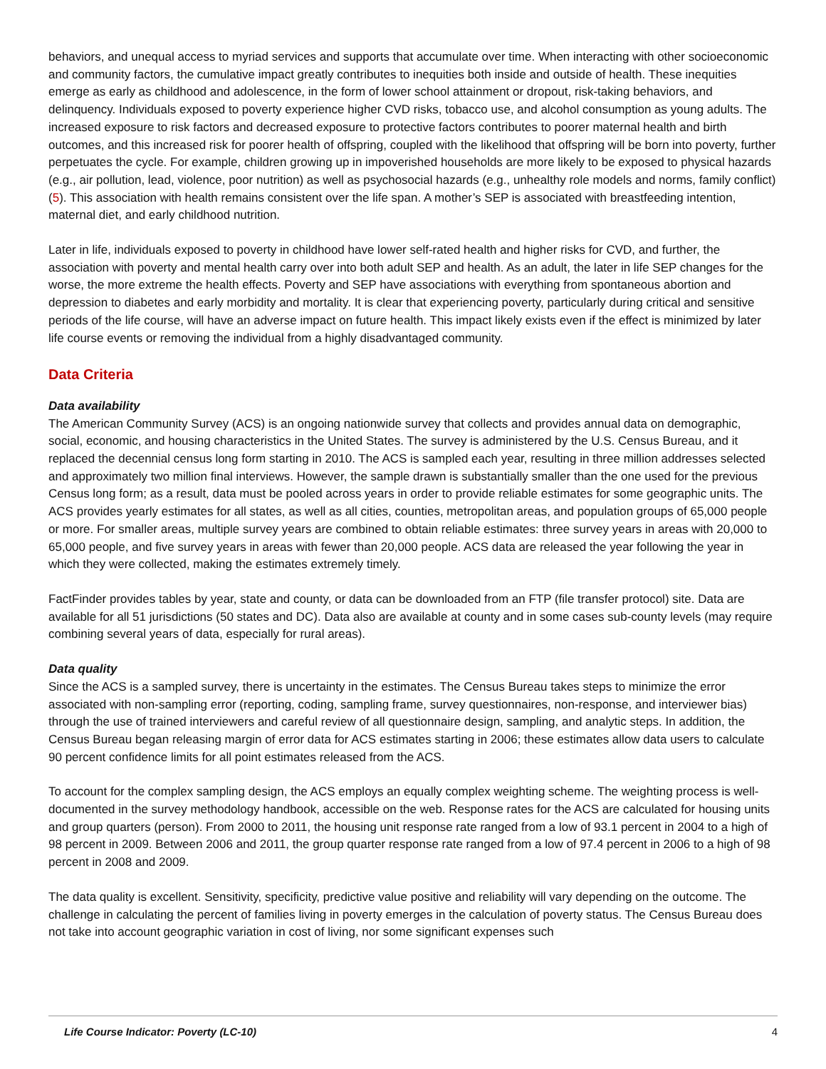behaviors, and unequal access to myriad services and supports that accumulate over time. When interacting with other socioeconomic and community factors, the cumulative impact greatly contributes to inequities both inside and outside of health. These inequities emerge as early as childhood and adolescence, in the form of lower school attainment or dropout, risk-taking behaviors, and delinquency. Individuals exposed to poverty experience higher CVD risks, tobacco use, and alcohol consumption as young adults. The increased exposure to risk factors and decreased exposure to protective factors contributes to poorer maternal health and birth outcomes, and this increased risk for poorer health of offspring, coupled with the likelihood that offspring will be born into poverty, further perpetuates the cycle. For example, children growing up in impoverished households are more likely to be exposed to physical hazards (e.g., air pollution, lead, violence, poor nutrition) as well as psychosocial hazards (e.g., unhealthy role models and norms, family conflict) (5). This association with health remains consistent over the life span. A mother’s SEP is associated with breastfeeding intention, maternal diet, and early childhood nutrition.
Later in life, individuals exposed to poverty in childhood have lower self-rated health and higher risks for CVD, and further, the association with poverty and mental health carry over into both adult SEP and health. As an adult, the later in life SEP changes for the worse, the more extreme the health effects. Poverty and SEP have associations with everything from spontaneous abortion and depression to diabetes and early morbidity and mortality. It is clear that experiencing poverty, particularly during critical and sensitive periods of the life course, will have an adverse impact on future health. This impact likely exists even if the effect is minimized by later life course events or removing the individual from a highly disadvantaged community.
Data Criteria
Data availability
The American Community Survey (ACS) is an ongoing nationwide survey that collects and provides annual data on demographic, social, economic, and housing characteristics in the United States. The survey is administered by the U.S. Census Bureau, and it replaced the decennial census long form starting in 2010. The ACS is sampled each year, resulting in three million addresses selected and approximately two million final interviews. However, the sample drawn is substantially smaller than the one used for the previous Census long form; as a result, data must be pooled across years in order to provide reliable estimates for some geographic units. The ACS provides yearly estimates for all states, as well as all cities, counties, metropolitan areas, and population groups of 65,000 people or more. For smaller areas, multiple survey years are combined to obtain reliable estimates: three survey years in areas with 20,000 to 65,000 people, and five survey years in areas with fewer than 20,000 people. ACS data are released the year following the year in which they were collected, making the estimates extremely timely.
FactFinder provides tables by year, state and county, or data can be downloaded from an FTP (file transfer protocol) site. Data are available for all 51 jurisdictions (50 states and DC). Data also are available at county and in some cases sub-county levels (may require combining several years of data, especially for rural areas).
Data quality
Since the ACS is a sampled survey, there is uncertainty in the estimates. The Census Bureau takes steps to minimize the error associated with non-sampling error (reporting, coding, sampling frame, survey questionnaires, non-response, and interviewer bias) through the use of trained interviewers and careful review of all questionnaire design, sampling, and analytic steps. In addition, the Census Bureau began releasing margin of error data for ACS estimates starting in 2006; these estimates allow data users to calculate 90 percent confidence limits for all point estimates released from the ACS.
To account for the complex sampling design, the ACS employs an equally complex weighting scheme. The weighting process is well-documented in the survey methodology handbook, accessible on the web. Response rates for the ACS are calculated for housing units and group quarters (person). From 2000 to 2011, the housing unit response rate ranged from a low of 93.1 percent in 2004 to a high of 98 percent in 2009. Between 2006 and 2011, the group quarter response rate ranged from a low of 97.4 percent in 2006 to a high of 98 percent in 2008 and 2009.
The data quality is excellent. Sensitivity, specificity, predictive value positive and reliability will vary depending on the outcome. The challenge in calculating the percent of families living in poverty emerges in the calculation of poverty status. The Census Bureau does not take into account geographic variation in cost of living, nor some significant expenses such
Life Course Indicator: Poverty (LC-10) 4